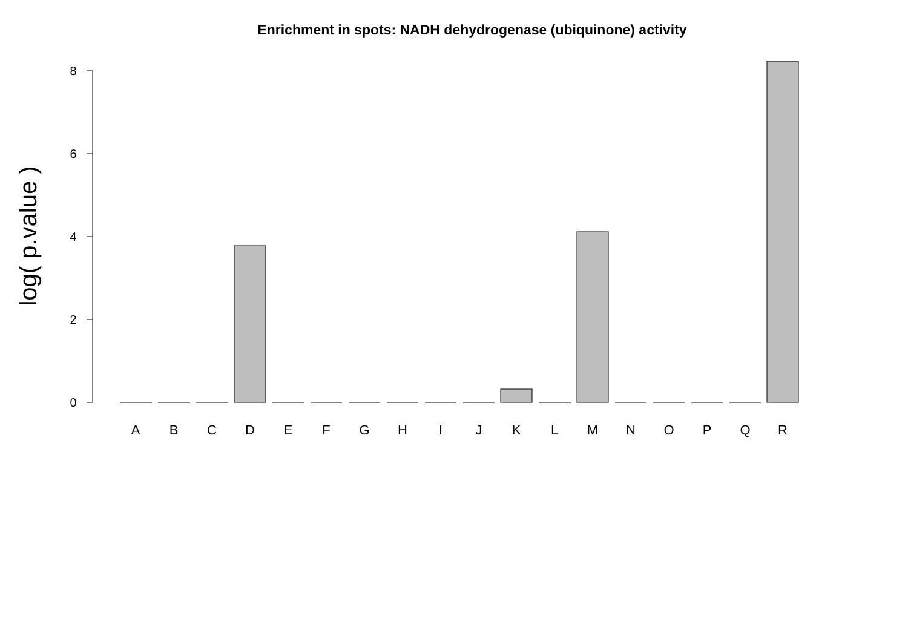Enrichment in spots: NADH dehydrogenase (ubiquinone) activity
0
2
4
6
8
log( p.value )
A
B
C
D
E
F
G
H
I
J
K
L
M
N
O
P
Q
R